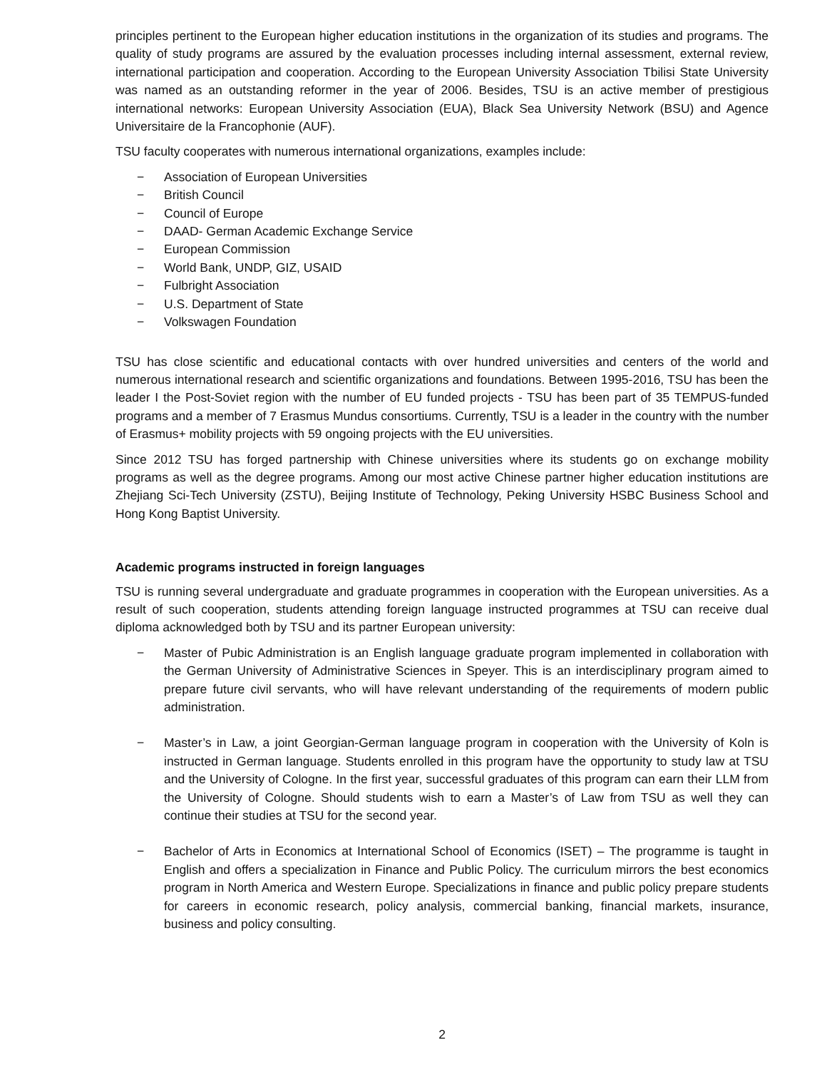principles pertinent to the European higher education institutions in the organization of its studies and programs. The quality of study programs are assured by the evaluation processes including internal assessment, external review, international participation and cooperation. According to the European University Association Tbilisi State University was named as an outstanding reformer in the year of 2006. Besides, TSU is an active member of prestigious international networks: European University Association (EUA), Black Sea University Network (BSU) and Agence Universitaire de la Francophonie (AUF).
TSU faculty cooperates with numerous international organizations, examples include:
− Association of European Universities
− British Council
− Council of Europe
− DAAD- German Academic Exchange Service
− European Commission
− World Bank, UNDP, GIZ, USAID
− Fulbright Association
− U.S. Department of State
− Volkswagen Foundation
TSU has close scientific and educational contacts with over hundred universities and centers of the world and numerous international research and scientific organizations and foundations. Between 1995-2016, TSU has been the leader I the Post-Soviet region with the number of EU funded projects - TSU has been part of 35 TEMPUS-funded programs and a member of 7 Erasmus Mundus consortiums. Currently, TSU is a leader in the country with the number of Erasmus+ mobility projects with 59 ongoing projects with the EU universities.
Since 2012 TSU has forged partnership with Chinese universities where its students go on exchange mobility programs as well as the degree programs. Among our most active Chinese partner higher education institutions are Zhejiang Sci-Tech University (ZSTU), Beijing Institute of Technology, Peking University HSBC Business School and Hong Kong Baptist University.
Academic programs instructed in foreign languages
TSU is running several undergraduate and graduate programmes in cooperation with the European universities. As a result of such cooperation, students attending foreign language instructed programmes at TSU can receive dual diploma acknowledged both by TSU and its partner European university:
− Master of Pubic Administration is an English language graduate program implemented in collaboration with the German University of Administrative Sciences in Speyer. This is an interdisciplinary program aimed to prepare future civil servants, who will have relevant understanding of the requirements of modern public administration.
− Master’s in Law, a joint Georgian-German language program in cooperation with the University of Koln is instructed in German language. Students enrolled in this program have the opportunity to study law at TSU and the University of Cologne. In the first year, successful graduates of this program can earn their LLM from the University of Cologne. Should students wish to earn a Master’s of Law from TSU as well they can continue their studies at TSU for the second year.
− Bachelor of Arts in Economics at International School of Economics (ISET) – The programme is taught in English and offers a specialization in Finance and Public Policy. The curriculum mirrors the best economics program in North America and Western Europe. Specializations in finance and public policy prepare students for careers in economic research, policy analysis, commercial banking, financial markets, insurance, business and policy consulting.
2